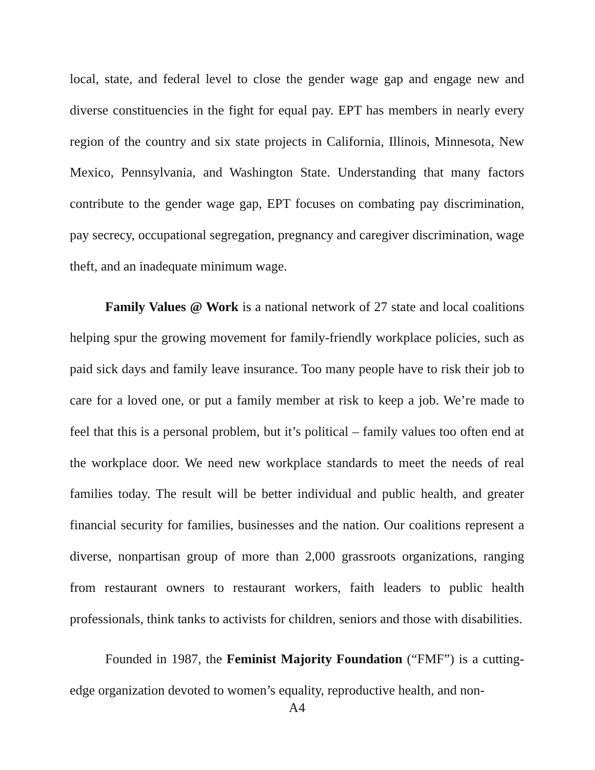local, state, and federal level to close the gender wage gap and engage new and diverse constituencies in the fight for equal pay. EPT has members in nearly every region of the country and six state projects in California, Illinois, Minnesota, New Mexico, Pennsylvania, and Washington State. Understanding that many factors contribute to the gender wage gap, EPT focuses on combating pay discrimination, pay secrecy, occupational segregation, pregnancy and caregiver discrimination, wage theft, and an inadequate minimum wage.
Family Values @ Work is a national network of 27 state and local coalitions helping spur the growing movement for family-friendly workplace policies, such as paid sick days and family leave insurance. Too many people have to risk their job to care for a loved one, or put a family member at risk to keep a job. We’re made to feel that this is a personal problem, but it’s political – family values too often end at the workplace door. We need new workplace standards to meet the needs of real families today. The result will be better individual and public health, and greater financial security for families, businesses and the nation. Our coalitions represent a diverse, nonpartisan group of more than 2,000 grassroots organizations, ranging from restaurant owners to restaurant workers, faith leaders to public health professionals, think tanks to activists for children, seniors and those with disabilities.
Founded in 1987, the Feminist Majority Foundation (“FMF”) is a cutting-edge organization devoted to women’s equality, reproductive health, and non-
A4